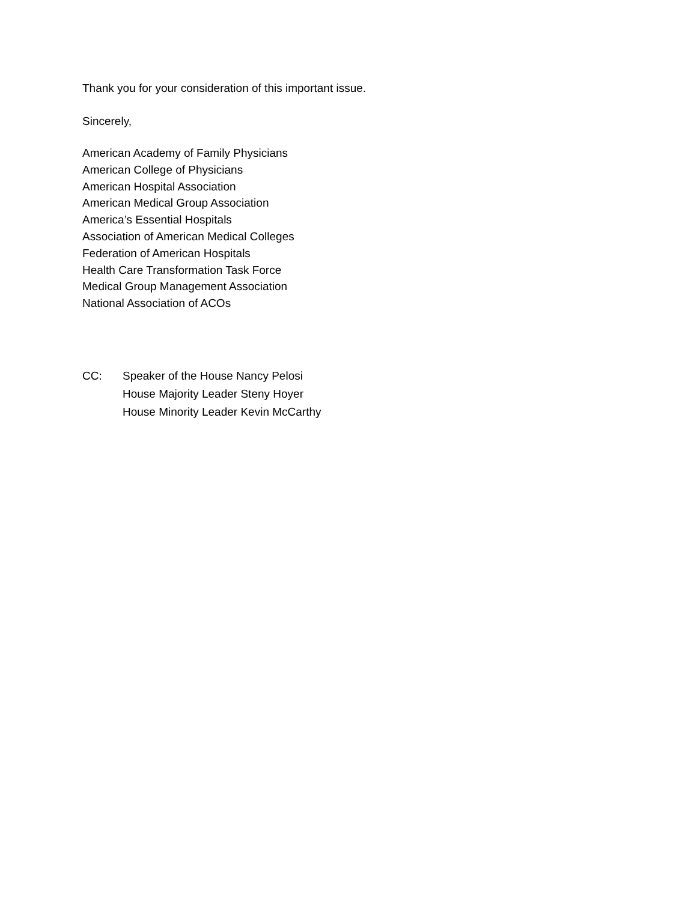Thank you for your consideration of this important issue.
Sincerely,
American Academy of Family Physicians
American College of Physicians
American Hospital Association
American Medical Group Association
America’s Essential Hospitals
Association of American Medical Colleges
Federation of American Hospitals
Health Care Transformation Task Force
Medical Group Management Association
National Association of ACOs
CC: Speaker of the House Nancy Pelosi
House Majority Leader Steny Hoyer
House Minority Leader Kevin McCarthy